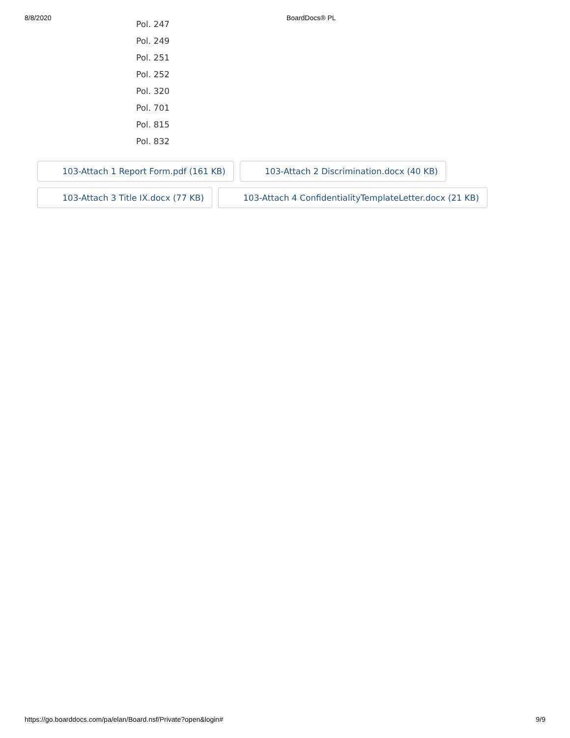8/8/2020 BoardDocs® PL
Pol. 247
Pol. 249
Pol. 251
Pol. 252
Pol. 320
Pol. 701
Pol. 815
Pol. 832
103-Attach 1 Report Form.pdf (161 KB) 103-Attach 2 Discrimination.docx (40 KB)
103-Attach 3 Title IX.docx (77 KB) 103-Attach 4 ConfidentialityTemplateLetter.docx (21 KB)
https://go.boarddocs.com/pa/elan/Board.nsf/Private?open&login# 9/9